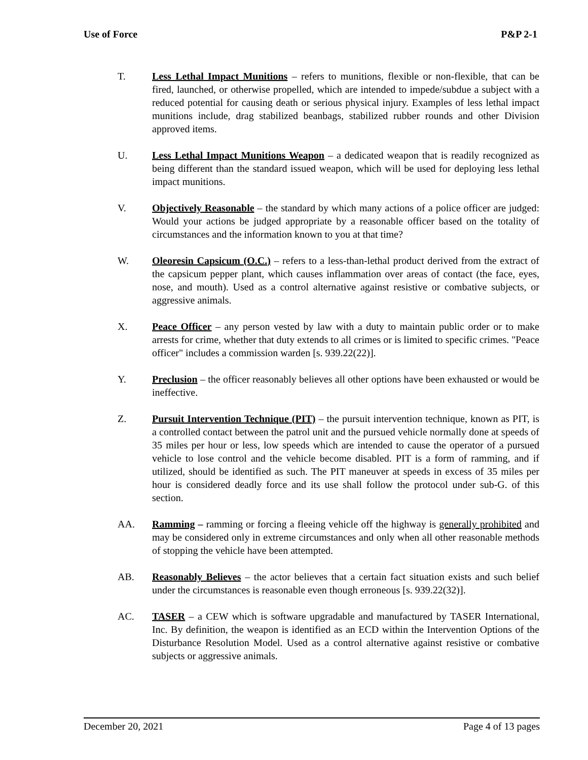Use of Force P&P 2-1
T. Less Lethal Impact Munitions – refers to munitions, flexible or non-flexible, that can be fired, launched, or otherwise propelled, which are intended to impede/subdue a subject with a reduced potential for causing death or serious physical injury. Examples of less lethal impact munitions include, drag stabilized beanbags, stabilized rubber rounds and other Division approved items.
U. Less Lethal Impact Munitions Weapon – a dedicated weapon that is readily recognized as being different than the standard issued weapon, which will be used for deploying less lethal impact munitions.
V. Objectively Reasonable – the standard by which many actions of a police officer are judged: Would your actions be judged appropriate by a reasonable officer based on the totality of circumstances and the information known to you at that time?
W. Oleoresin Capsicum (O.C.) – refers to a less-than-lethal product derived from the extract of the capsicum pepper plant, which causes inflammation over areas of contact (the face, eyes, nose, and mouth). Used as a control alternative against resistive or combative subjects, or aggressive animals.
X. Peace Officer – any person vested by law with a duty to maintain public order or to make arrests for crime, whether that duty extends to all crimes or is limited to specific crimes. "Peace officer" includes a commission warden [s. 939.22(22)].
Y. Preclusion – the officer reasonably believes all other options have been exhausted or would be ineffective.
Z. Pursuit Intervention Technique (PIT) – the pursuit intervention technique, known as PIT, is a controlled contact between the patrol unit and the pursued vehicle normally done at speeds of 35 miles per hour or less, low speeds which are intended to cause the operator of a pursued vehicle to lose control and the vehicle become disabled. PIT is a form of ramming, and if utilized, should be identified as such. The PIT maneuver at speeds in excess of 35 miles per hour is considered deadly force and its use shall follow the protocol under sub-G. of this section.
AA. Ramming – ramming or forcing a fleeing vehicle off the highway is generally prohibited and may be considered only in extreme circumstances and only when all other reasonable methods of stopping the vehicle have been attempted.
AB. Reasonably Believes – the actor believes that a certain fact situation exists and such belief under the circumstances is reasonable even though erroneous [s. 939.22(32)].
AC. TASER – a CEW which is software upgradable and manufactured by TASER International, Inc. By definition, the weapon is identified as an ECD within the Intervention Options of the Disturbance Resolution Model. Used as a control alternative against resistive or combative subjects or aggressive animals.
December 20, 2021 Page 4 of 13 pages